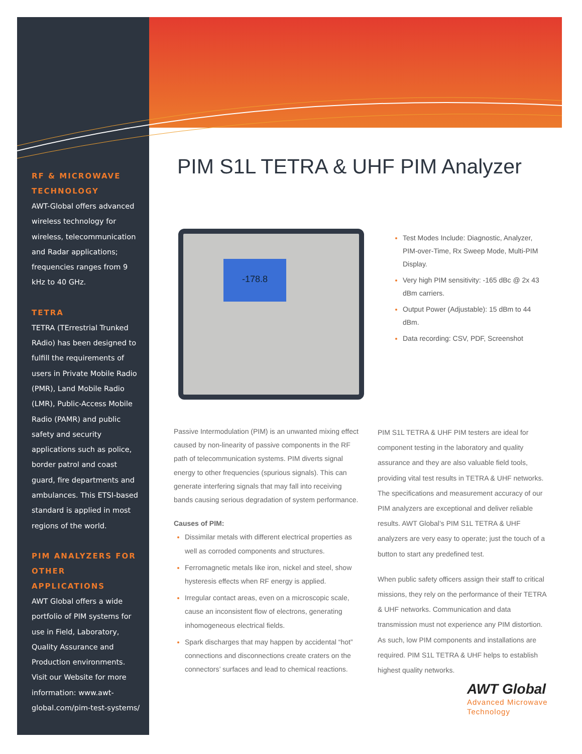RF & MICROWAVE TECHNOLOGY
AWT-Global offers advanced wireless technology for wireless, telecommunication and Radar applications; frequencies ranges from 9 kHz to 40 GHz.
TETRA
TETRA (TErrestrial Trunked RAdio) has been designed to fulfill the requirements of users in Private Mobile Radio (PMR), Land Mobile Radio (LMR), Public-Access Mobile Radio (PAMR) and public safety and security applications such as police, border patrol and coast guard, fire departments and ambulances. This ETSI-based standard is applied in most regions of the world.
PIM ANALYZERS FOR OTHER APPLICATIONS
AWT Global offers a wide portfolio of PIM systems for use in Field, Laboratory, Quality Assurance and Production environments. Visit our Website for more information: www.awt-global.com/pim-test-systems/
PIM S1L TETRA & UHF PIM Analyzer
-178.8
Test Modes Include: Diagnostic, Analyzer, PIM-over-Time, Rx Sweep Mode, Multi-PIM Display.
Very high PIM sensitivity: -165 dBc @ 2x 43 dBm carriers.
Output Power (Adjustable): 15 dBm to 44 dBm.
Data recording: CSV, PDF, Screenshot
Passive Intermodulation (PIM) is an unwanted mixing effect caused by non-linearity of passive components in the RF path of telecommunication systems. PIM diverts signal energy to other frequencies (spurious signals). This can generate interfering signals that may fall into receiving bands causing serious degradation of system performance.
Causes of PIM:
Dissimilar metals with different electrical properties as well as corroded components and structures.
Ferromagnetic metals like iron, nickel and steel, show hysteresis effects when RF energy is applied.
Irregular contact areas, even on a microscopic scale, cause an inconsistent flow of electrons, generating inhomogeneous electrical fields.
Spark discharges that may happen by accidental “hot” connections and disconnections create craters on the connectors’ surfaces and lead to chemical reactions.
PIM S1L TETRA & UHF PIM testers are ideal for component testing in the laboratory and quality assurance and they are also valuable field tools, providing vital test results in TETRA & UHF networks. The specifications and measurement accuracy of our PIM analyzers are exceptional and deliver reliable results. AWT Global’s PIM S1L TETRA & UHF analyzers are very easy to operate; just the touch of a button to start any predefined test.
When public safety officers assign their staff to critical missions, they rely on the performance of their TETRA & UHF networks. Communication and data transmission must not experience any PIM distortion. As such, low PIM components and installations are required. PIM S1L TETRA & UHF helps to establish highest quality networks.
AWT Global
Advanced Microwave
Technology